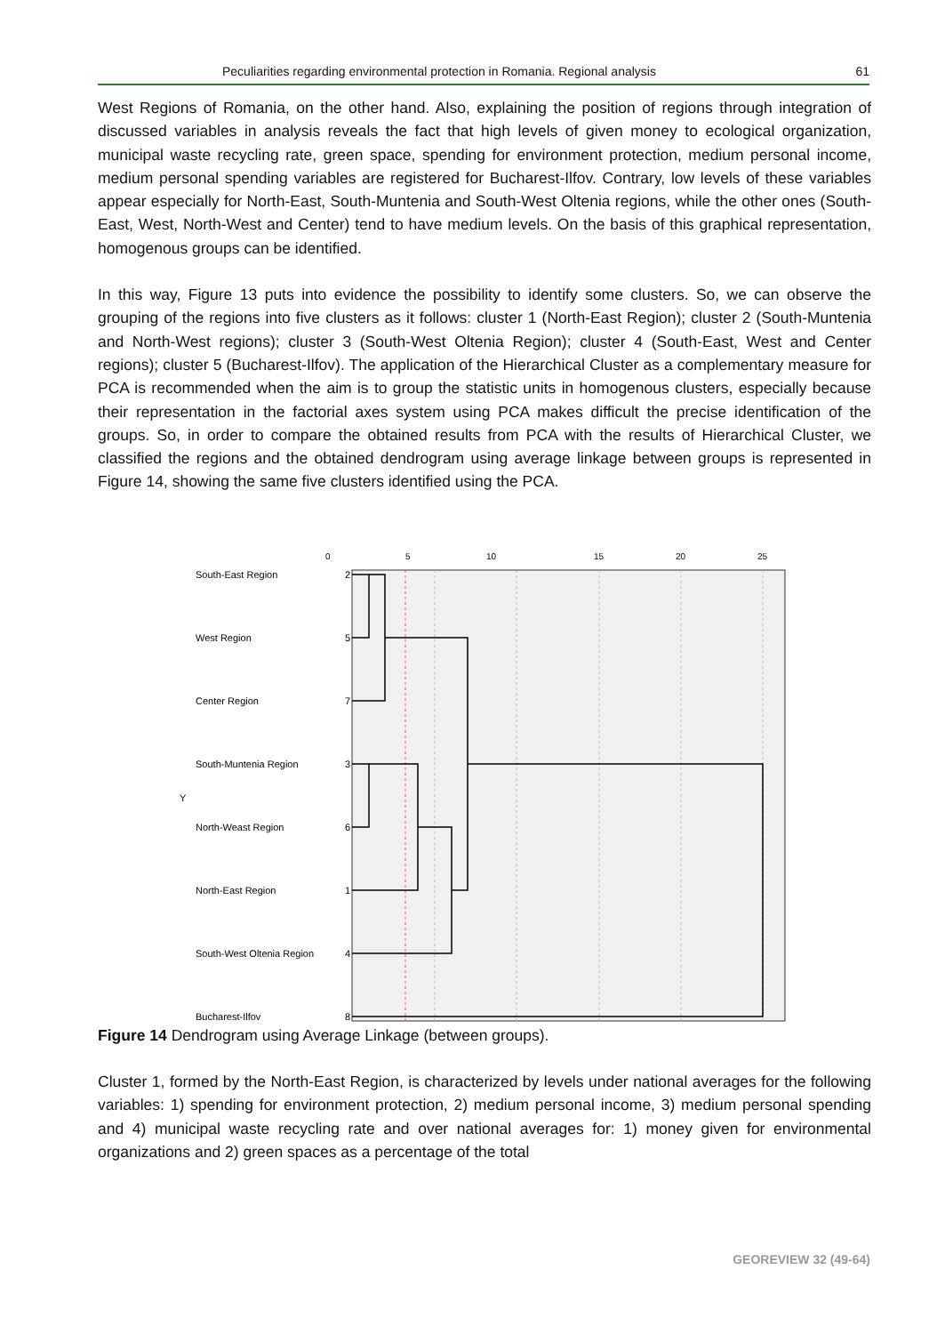Peculiarities regarding environmental protection in Romania. Regional analysis 61
West Regions of Romania, on the other hand. Also, explaining the position of regions through integration of discussed variables in analysis reveals the fact that high levels of given money to ecological organization, municipal waste recycling rate, green space, spending for environment protection, medium personal income, medium personal spending variables are registered for Bucharest-Ilfov. Contrary, low levels of these variables appear especially for North-East, South-Muntenia and South-West Oltenia regions, while the other ones (South-East, West, North-West and Center) tend to have medium levels. On the basis of this graphical representation, homogenous groups can be identified.
In this way, Figure 13 puts into evidence the possibility to identify some clusters. So, we can observe the grouping of the regions into five clusters as it follows: cluster 1 (North-East Region); cluster 2 (South-Muntenia and North-West regions); cluster 3 (South-West Oltenia Region); cluster 4 (South-East, West and Center regions); cluster 5 (Bucharest-Ilfov). The application of the Hierarchical Cluster as a complementary measure for PCA is recommended when the aim is to group the statistic units in homogenous clusters, especially because their representation in the factorial axes system using PCA makes difficult the precise identification of the groups. So, in order to compare the obtained results from PCA with the results of Hierarchical Cluster, we classified the regions and the obtained dendrogram using average linkage between groups is represented in Figure 14, showing the same five clusters identified using the PCA.
0
5
10
15
20
25
South-East Region
2
West Region
5
Center Region
7
South-Muntenia Region
3
Y
North-Weast Region
6
North-East Region
1
South-West Oltenia Region
4
Bucharest-Ilfov
8
Figure 14 Dendrogram using Average Linkage (between groups).
Cluster 1, formed by the North-East Region, is characterized by levels under national averages for the following variables: 1) spending for environment protection, 2) medium personal income, 3) medium personal spending and 4) municipal waste recycling rate and over national averages for: 1) money given for environmental organizations and 2) green spaces as a percentage of the total
GEOREVIEW 32 (49-64)